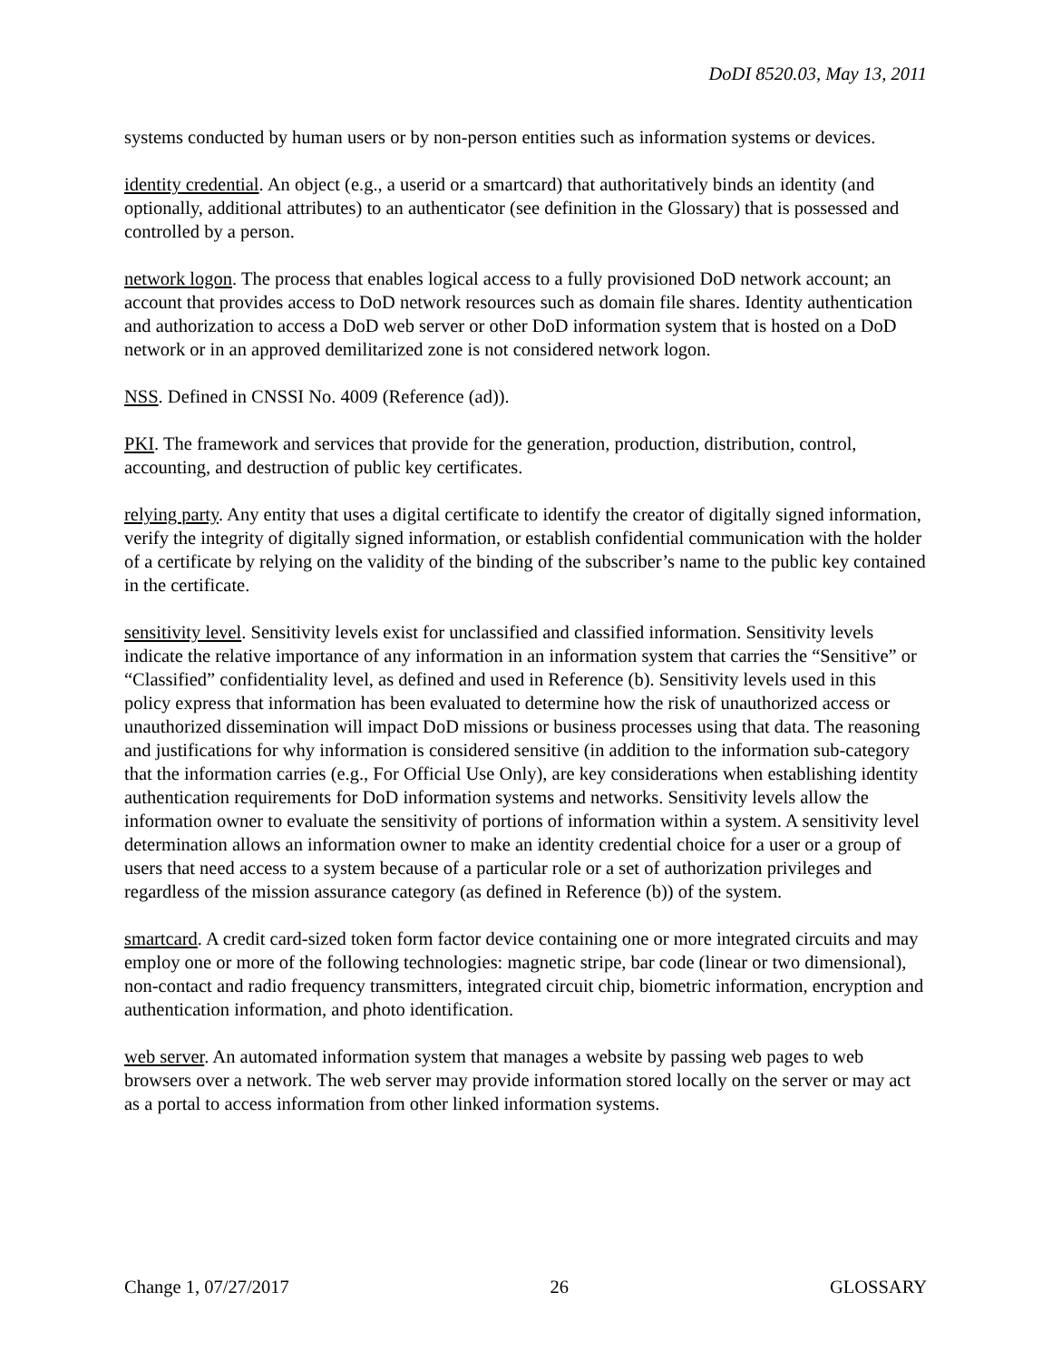DoDI 8520.03, May 13, 2011
systems conducted by human users or by non-person entities such as information systems or devices.
identity credential. An object (e.g., a userid or a smartcard) that authoritatively binds an identity (and optionally, additional attributes) to an authenticator (see definition in the Glossary) that is possessed and controlled by a person.
network logon. The process that enables logical access to a fully provisioned DoD network account; an account that provides access to DoD network resources such as domain file shares. Identity authentication and authorization to access a DoD web server or other DoD information system that is hosted on a DoD network or in an approved demilitarized zone is not considered network logon.
NSS. Defined in CNSSI No. 4009 (Reference (ad)).
PKI. The framework and services that provide for the generation, production, distribution, control, accounting, and destruction of public key certificates.
relying party. Any entity that uses a digital certificate to identify the creator of digitally signed information, verify the integrity of digitally signed information, or establish confidential communication with the holder of a certificate by relying on the validity of the binding of the subscriber’s name to the public key contained in the certificate.
sensitivity level. Sensitivity levels exist for unclassified and classified information. Sensitivity levels indicate the relative importance of any information in an information system that carries the “Sensitive” or “Classified” confidentiality level, as defined and used in Reference (b). Sensitivity levels used in this policy express that information has been evaluated to determine how the risk of unauthorized access or unauthorized dissemination will impact DoD missions or business processes using that data. The reasoning and justifications for why information is considered sensitive (in addition to the information sub-category that the information carries (e.g., For Official Use Only), are key considerations when establishing identity authentication requirements for DoD information systems and networks. Sensitivity levels allow the information owner to evaluate the sensitivity of portions of information within a system. A sensitivity level determination allows an information owner to make an identity credential choice for a user or a group of users that need access to a system because of a particular role or a set of authorization privileges and regardless of the mission assurance category (as defined in Reference (b)) of the system.
smartcard. A credit card-sized token form factor device containing one or more integrated circuits and may employ one or more of the following technologies: magnetic stripe, bar code (linear or two dimensional), non-contact and radio frequency transmitters, integrated circuit chip, biometric information, encryption and authentication information, and photo identification.
web server. An automated information system that manages a website by passing web pages to web browsers over a network. The web server may provide information stored locally on the server or may act as a portal to access information from other linked information systems.
Change 1, 07/27/2017 26 GLOSSARY